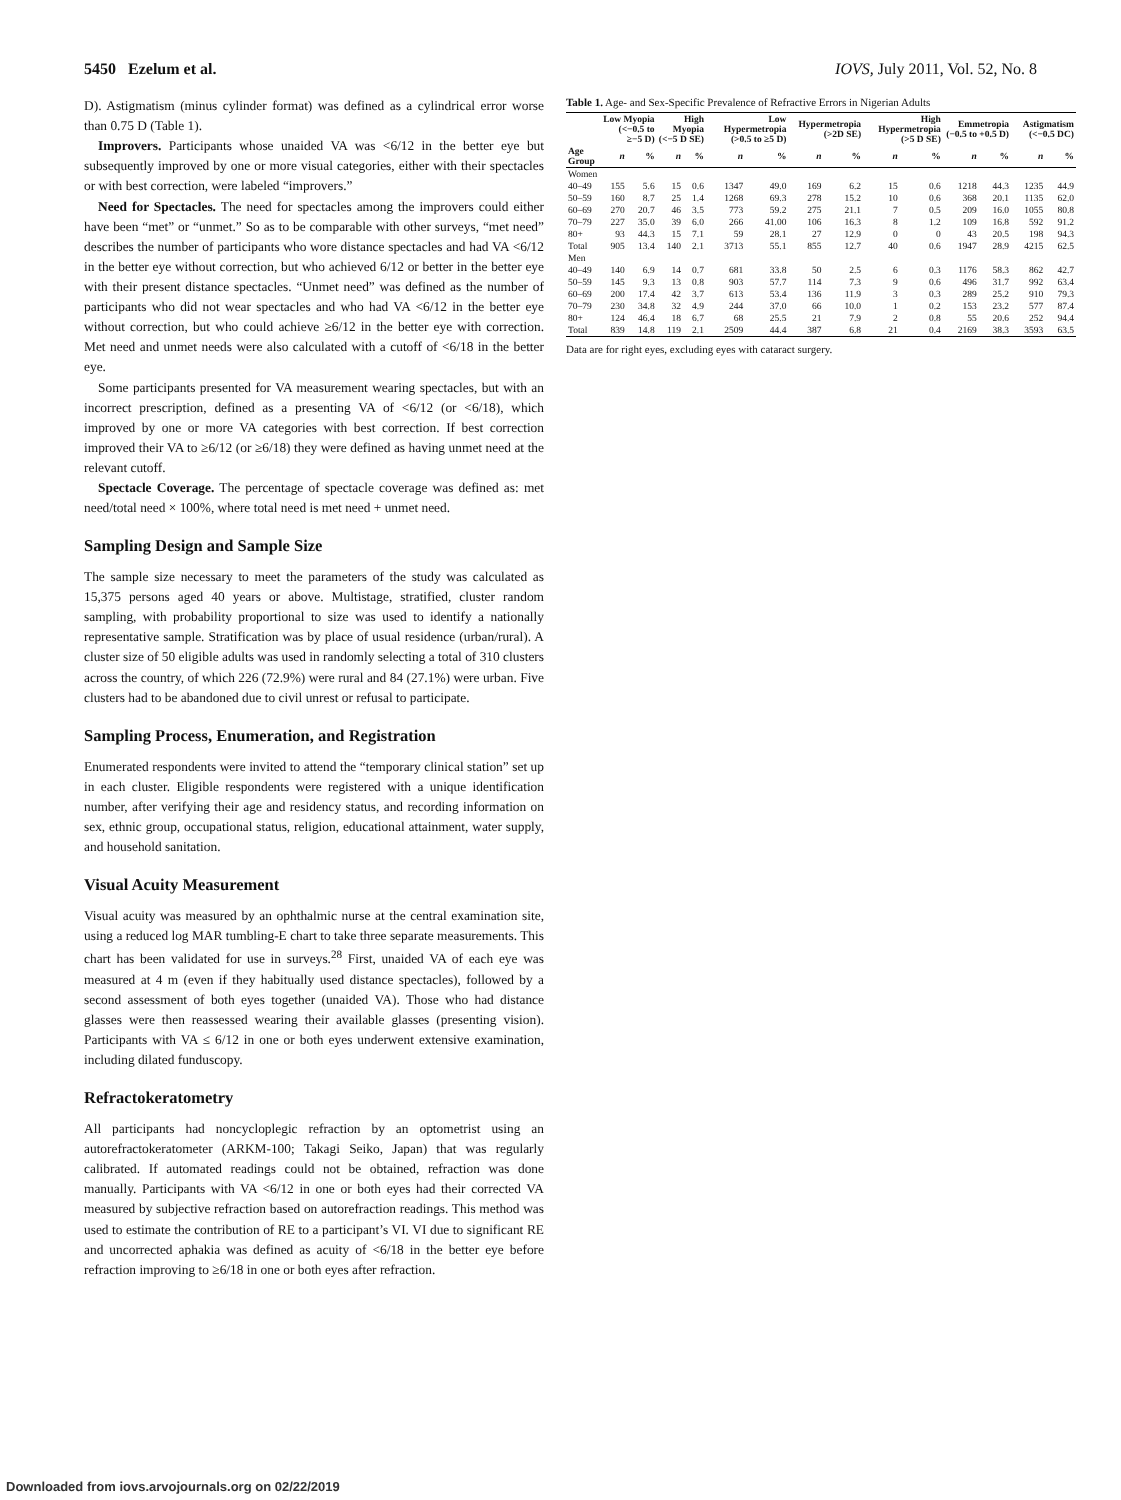5450 Ezelum et al. IOVS, July 2011, Vol. 52, No. 8
D). Astigmatism (minus cylinder format) was defined as a cylindrical error worse than 0.75 D (Table 1).
Improvers. Participants whose unaided VA was <6/12 in the better eye but subsequently improved by one or more visual categories, either with their spectacles or with best correction, were labeled “improvers.”
Need for Spectacles. The need for spectacles among the improvers could either have been “met” or “unmet.” So as to be comparable with other surveys, “met need” describes the number of participants who wore distance spectacles and had VA <6/12 in the better eye without correction, but who achieved 6/12 or better in the better eye with their present distance spectacles. “Unmet need” was defined as the number of participants who did not wear spectacles and who had VA <6/12 in the better eye without correction, but who could achieve ≥6/12 in the better eye with correction. Met need and unmet needs were also calculated with a cutoff of <6/18 in the better eye.
Some participants presented for VA measurement wearing spectacles, but with an incorrect prescription, defined as a presenting VA of <6/12 (or <6/18), which improved by one or more VA categories with best correction. If best correction improved their VA to ≥6/12 (or ≥6/18) they were defined as having unmet need at the relevant cutoff.
Spectacle Coverage. The percentage of spectacle coverage was defined as: met need/total need × 100%, where total need is met need + unmet need.
Sampling Design and Sample Size
The sample size necessary to meet the parameters of the study was calculated as 15,375 persons aged 40 years or above. Multistage, stratified, cluster random sampling, with probability proportional to size was used to identify a nationally representative sample. Stratification was by place of usual residence (urban/rural). A cluster size of 50 eligible adults was used in randomly selecting a total of 310 clusters across the country, of which 226 (72.9%) were rural and 84 (27.1%) were urban. Five clusters had to be abandoned due to civil unrest or refusal to participate.
Sampling Process, Enumeration, and Registration
Enumerated respondents were invited to attend the “temporary clinical station” set up in each cluster. Eligible respondents were registered with a unique identification number, after verifying their age and residency status, and recording information on sex, ethnic group, occupational status, religion, educational attainment, water supply, and household sanitation.
Visual Acuity Measurement
Visual acuity was measured by an ophthalmic nurse at the central examination site, using a reduced log MAR tumbling-E chart to take three separate measurements. This chart has been validated for use in surveys.<sup>28</sup> First, unaided VA of each eye was measured at 4 m (even if they habitually used distance spectacles), followed by a second assessment of both eyes together (unaided VA). Those who had distance glasses were then reassessed wearing their available glasses (presenting vision). Participants with VA ≤ 6/12 in one or both eyes underwent extensive examination, including dilated funduscopy.
Refractokeratometry
All participants had noncycloplegic refraction by an optometrist using an autorefractokeratometer (ARKM-100; Takagi Seiko, Japan) that was regularly calibrated. If automated readings could not be obtained, refraction was done manually. Participants with VA <6/12 in one or both eyes had their corrected VA measured by subjective refraction based on autorefraction readings. This method was used to estimate the contribution of RE to a participant’s VI. VI due to significant RE and uncorrected aphakia was defined as acuity of <6/18 in the better eye before refraction improving to ≥6/18 in one or both eyes after refraction.
Table 1. Age- and Sex-Specific Prevalence of Refractive Errors in Nigerian Adults
| | Low Myopia (<−0.5 to ≥−5 D) | | High Myopia (<−5 D SE) | | Low Hypermetropia (>0.5 to ≥5 D) | | Hypermetropia (>2D SE) | | High Hypermetropia (>5 D SE) | | Emmetropia (−0.5 to +0.5 D) | | Astigmatism (<−0.5 DC) | |
| --- | --- | --- | --- | --- | --- | --- | --- | --- | --- | --- | --- | --- | --- | --- |
| Age Group | n | % | n | % | n | % | n | % | n | % | n | % | n | % |
| Women | | | | | | | | | | | | | | |
| 40–49 | 155 | 5.6 | 15 | 0.6 | 1347 | 49.0 | 169 | 6.2 | 15 | 0.6 | 1218 | 44.3 | 1235 | 44.9 |
| 50–59 | 160 | 8.7 | 25 | 1.4 | 1268 | 69.3 | 278 | 15.2 | 10 | 0.6 | 368 | 20.1 | 1135 | 62.0 |
| 60–69 | 270 | 20.7 | 46 | 3.5 | 773 | 59.2 | 275 | 21.1 | 7 | 0.5 | 209 | 16.0 | 1055 | 80.8 |
| 70–79 | 227 | 35.0 | 39 | 6.0 | 266 | 41.00 | 106 | 16.3 | 8 | 1.2 | 109 | 16.8 | 592 | 91.2 |
| 80+ | 93 | 44.3 | 15 | 7.1 | 59 | 28.1 | 27 | 12.9 | 0 | 0 | 43 | 20.5 | 198 | 94.3 |
| Total | 905 | 13.4 | 140 | 2.1 | 3713 | 55.1 | 855 | 12.7 | 40 | 0.6 | 1947 | 28.9 | 4215 | 62.5 |
| Men | | | | | | | | | | | | | | |
| 40–49 | 140 | 6.9 | 14 | 0.7 | 681 | 33.8 | 50 | 2.5 | 6 | 0.3 | 1176 | 58.3 | 862 | 42.7 |
| 50–59 | 145 | 9.3 | 13 | 0.8 | 903 | 57.7 | 114 | 7.3 | 9 | 0.6 | 496 | 31.7 | 992 | 63.4 |
| 60–69 | 200 | 17.4 | 42 | 3.7 | 613 | 53.4 | 136 | 11.9 | 3 | 0.3 | 289 | 25.2 | 910 | 79.3 |
| 70–79 | 230 | 34.8 | 32 | 4.9 | 244 | 37.0 | 66 | 10.0 | 1 | 0.2 | 153 | 23.2 | 577 | 87.4 |
| 80+ | 124 | 46.4 | 18 | 6.7 | 68 | 25.5 | 21 | 7.9 | 2 | 0.8 | 55 | 20.6 | 252 | 94.4 |
| Total | 839 | 14.8 | 119 | 2.1 | 2509 | 44.4 | 387 | 6.8 | 21 | 0.4 | 2169 | 38.3 | 3593 | 63.5 |
Data are for right eyes, excluding eyes with cataract surgery.
Downloaded from iovs.arvojournals.org on 02/22/2019